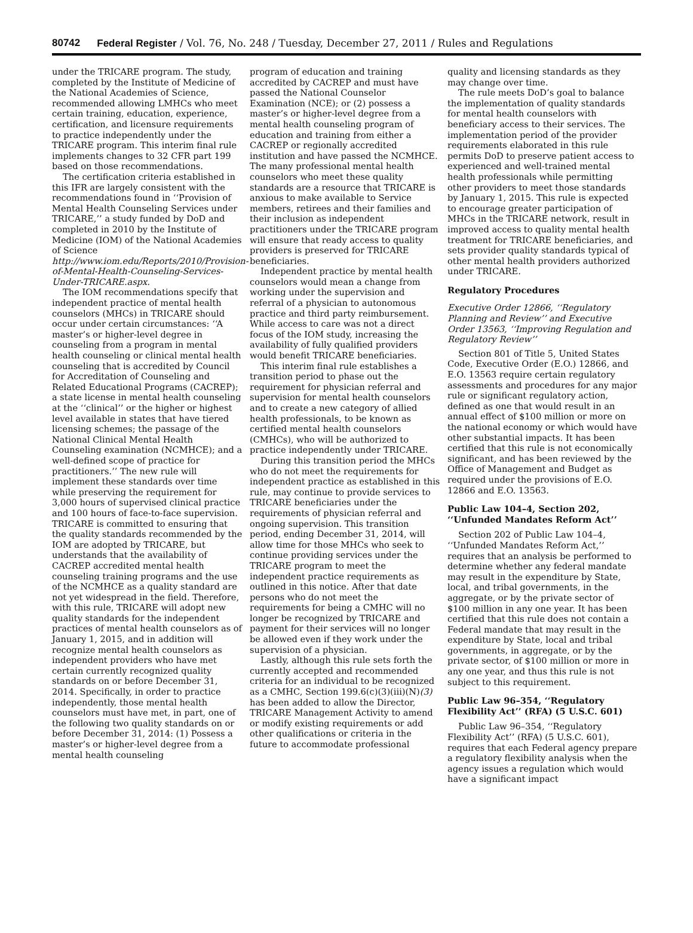80742 Federal Register / Vol. 76, No. 248 / Tuesday, December 27, 2011 / Rules and Regulations
under the TRICARE program. The study, completed by the Institute of Medicine of the National Academies of Science, recommended allowing LMHCs who meet certain training, education, experience, certification, and licensure requirements to practice independently under the TRICARE program. This interim final rule implements changes to 32 CFR part 199 based on those recommendations.
The certification criteria established in this IFR are largely consistent with the recommendations found in ‘‘Provision of Mental Health Counseling Services under TRICARE,’’ a study funded by DoD and completed in 2010 by the Institute of Medicine (IOM) of the National Academies of Science http://www.iom.edu/Reports/2010/Provision-of-Mental-Health-Counseling-Services-Under-TRICARE.aspx.
The IOM recommendations specify that independent practice of mental health counselors (MHCs) in TRICARE should occur under certain circumstances: ‘‘A master’s or higher-level degree in counseling from a program in mental health counseling or clinical mental health counseling that is accredited by Council for Accreditation of Counseling and Related Educational Programs (CACREP); a state license in mental health counseling at the ‘‘clinical’’ or the higher or highest level available in states that have tiered licensing schemes; the passage of the National Clinical Mental Health Counseling examination (NCMHCE); and a well-defined scope of practice for practitioners.’’ The new rule will implement these standards over time while preserving the requirement for 3,000 hours of supervised clinical practice and 100 hours of face-to-face supervision. TRICARE is committed to ensuring that the quality standards recommended by the IOM are adopted by TRICARE, but understands that the availability of CACREP accredited mental health counseling training programs and the use of the NCMHCE as a quality standard are not yet widespread in the field. Therefore, with this rule, TRICARE will adopt new quality standards for the independent practices of mental health counselors as of January 1, 2015, and in addition will recognize mental health counselors as independent providers who have met certain currently recognized quality standards on or before December 31, 2014. Specifically, in order to practice independently, those mental health counselors must have met, in part, one of the following two quality standards on or before December 31, 2014: (1) Possess a master’s or higher-level degree from a mental health counseling
program of education and training accredited by CACREP and must have passed the National Counselor Examination (NCE); or (2) possess a master’s or higher-level degree from a mental health counseling program of education and training from either a CACREP or regionally accredited institution and have passed the NCMHCE. The many professional mental health counselors who meet these quality standards are a resource that TRICARE is anxious to make available to Service members, retirees and their families and their inclusion as independent practitioners under the TRICARE program will ensure that ready access to quality providers is preserved for TRICARE beneficiaries.
Independent practice by mental health counselors would mean a change from working under the supervision and referral of a physician to autonomous practice and third party reimbursement. While access to care was not a direct focus of the IOM study, increasing the availability of fully qualified providers would benefit TRICARE beneficiaries.
This interim final rule establishes a transition period to phase out the requirement for physician referral and supervision for mental health counselors and to create a new category of allied health professionals, to be known as certified mental health counselors (CMHCs), who will be authorized to practice independently under TRICARE.
During this transition period the MHCs who do not meet the requirements for independent practice as established in this rule, may continue to provide services to TRICARE beneficiaries under the requirements of physician referral and ongoing supervision. This transition period, ending December 31, 2014, will allow time for those MHCs who seek to continue providing services under the TRICARE program to meet the independent practice requirements as outlined in this notice. After that date persons who do not meet the requirements for being a CMHC will no longer be recognized by TRICARE and payment for their services will no longer be allowed even if they work under the supervision of a physician.
Lastly, although this rule sets forth the currently accepted and recommended criteria for an individual to be recognized as a CMHC, Section 199.6(c)(3)(iii)(N)(3) has been added to allow the Director, TRICARE Management Activity to amend or modify existing requirements or add other qualifications or criteria in the future to accommodate professional
quality and licensing standards as they may change over time.
The rule meets DoD’s goal to balance the implementation of quality standards for mental health counselors with beneficiary access to their services. The implementation period of the provider requirements elaborated in this rule permits DoD to preserve patient access to experienced and well-trained mental health professionals while permitting other providers to meet those standards by January 1, 2015. This rule is expected to encourage greater participation of MHCs in the TRICARE network, result in improved access to quality mental health treatment for TRICARE beneficiaries, and sets provider quality standards typical of other mental health providers authorized under TRICARE.
Regulatory Procedures
Executive Order 12866, ‘‘Regulatory Planning and Review’’ and Executive Order 13563, ‘‘Improving Regulation and Regulatory Review’’
Section 801 of Title 5, United States Code, Executive Order (E.O.) 12866, and E.O. 13563 require certain regulatory assessments and procedures for any major rule or significant regulatory action, defined as one that would result in an annual effect of $100 million or more on the national economy or which would have other substantial impacts. It has been certified that this rule is not economically significant, and has been reviewed by the Office of Management and Budget as required under the provisions of E.O. 12866 and E.O. 13563.
Public Law 104–4, Section 202, ‘‘Unfunded Mandates Reform Act’’
Section 202 of Public Law 104–4, ‘‘Unfunded Mandates Reform Act,’’ requires that an analysis be performed to determine whether any federal mandate may result in the expenditure by State, local, and tribal governments, in the aggregate, or by the private sector of $100 million in any one year. It has been certified that this rule does not contain a Federal mandate that may result in the expenditure by State, local and tribal governments, in aggregate, or by the private sector, of $100 million or more in any one year, and thus this rule is not subject to this requirement.
Public Law 96–354, ‘‘Regulatory Flexibility Act’’ (RFA) (5 U.S.C. 601)
Public Law 96–354, ‘‘Regulatory Flexibility Act’’ (RFA) (5 U.S.C. 601), requires that each Federal agency prepare a regulatory flexibility analysis when the agency issues a regulation which would have a significant impact